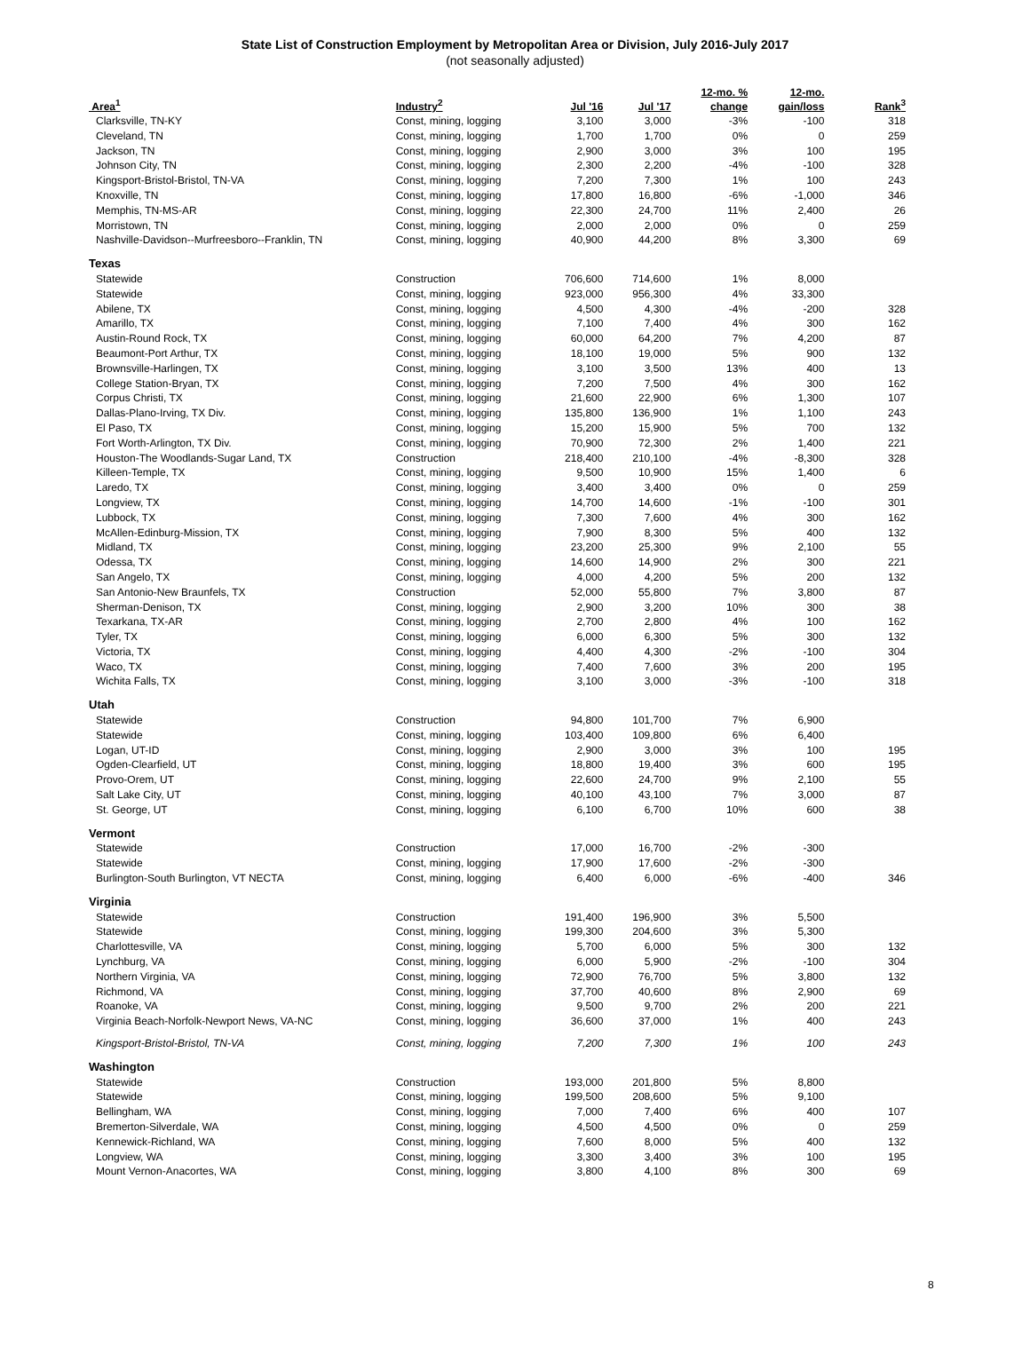State List of Construction Employment by Metropolitan Area or Division, July 2016-July 2017
(not seasonally adjusted)
| Area<sup>1</sup> | Industry<sup>2</sup> | Jul '16 | Jul '17 | 12-mo. % change | 12-mo. gain/loss | Rank<sup>3</sup> |
| --- | --- | --- | --- | --- | --- | --- |
| Clarksville, TN-KY | Const, mining, logging | 3,100 | 3,000 | -3% | -100 | 318 |
| Cleveland, TN | Const, mining, logging | 1,700 | 1,700 | 0% | 0 | 259 |
| Jackson, TN | Const, mining, logging | 2,900 | 3,000 | 3% | 100 | 195 |
| Johnson City, TN | Const, mining, logging | 2,300 | 2,200 | -4% | -100 | 328 |
| Kingsport-Bristol-Bristol, TN-VA | Const, mining, logging | 7,200 | 7,300 | 1% | 100 | 243 |
| Knoxville, TN | Const, mining, logging | 17,800 | 16,800 | -6% | -1,000 | 346 |
| Memphis, TN-MS-AR | Const, mining, logging | 22,300 | 24,700 | 11% | 2,400 | 26 |
| Morristown, TN | Const, mining, logging | 2,000 | 2,000 | 0% | 0 | 259 |
| Nashville-Davidson--Murfreesboro--Franklin, TN | Const, mining, logging | 40,900 | 44,200 | 8% | 3,300 | 69 |
| Texas | | | | | | |
| Statewide | Construction | 706,600 | 714,600 | 1% | 8,000 | |
| Statewide | Const, mining, logging | 923,000 | 956,300 | 4% | 33,300 | |
| Abilene, TX | Const, mining, logging | 4,500 | 4,300 | -4% | -200 | 328 |
| Amarillo, TX | Const, mining, logging | 7,100 | 7,400 | 4% | 300 | 162 |
| Austin-Round Rock, TX | Const, mining, logging | 60,000 | 64,200 | 7% | 4,200 | 87 |
| Beaumont-Port Arthur, TX | Const, mining, logging | 18,100 | 19,000 | 5% | 900 | 132 |
| Brownsville-Harlingen, TX | Const, mining, logging | 3,100 | 3,500 | 13% | 400 | 13 |
| College Station-Bryan, TX | Const, mining, logging | 7,200 | 7,500 | 4% | 300 | 162 |
| Corpus Christi, TX | Const, mining, logging | 21,600 | 22,900 | 6% | 1,300 | 107 |
| Dallas-Plano-Irving, TX Div. | Const, mining, logging | 135,800 | 136,900 | 1% | 1,100 | 243 |
| El Paso, TX | Const, mining, logging | 15,200 | 15,900 | 5% | 700 | 132 |
| Fort Worth-Arlington, TX Div. | Const, mining, logging | 70,900 | 72,300 | 2% | 1,400 | 221 |
| Houston-The Woodlands-Sugar Land, TX | Construction | 218,400 | 210,100 | -4% | -8,300 | 328 |
| Killeen-Temple, TX | Const, mining, logging | 9,500 | 10,900 | 15% | 1,400 | 6 |
| Laredo, TX | Const, mining, logging | 3,400 | 3,400 | 0% | 0 | 259 |
| Longview, TX | Const, mining, logging | 14,700 | 14,600 | -1% | -100 | 301 |
| Lubbock, TX | Const, mining, logging | 7,300 | 7,600 | 4% | 300 | 162 |
| McAllen-Edinburg-Mission, TX | Const, mining, logging | 7,900 | 8,300 | 5% | 400 | 132 |
| Midland, TX | Const, mining, logging | 23,200 | 25,300 | 9% | 2,100 | 55 |
| Odessa, TX | Const, mining, logging | 14,600 | 14,900 | 2% | 300 | 221 |
| San Angelo, TX | Const, mining, logging | 4,000 | 4,200 | 5% | 200 | 132 |
| San Antonio-New Braunfels, TX | Construction | 52,000 | 55,800 | 7% | 3,800 | 87 |
| Sherman-Denison, TX | Const, mining, logging | 2,900 | 3,200 | 10% | 300 | 38 |
| Texarkana, TX-AR | Const, mining, logging | 2,700 | 2,800 | 4% | 100 | 162 |
| Tyler, TX | Const, mining, logging | 6,000 | 6,300 | 5% | 300 | 132 |
| Victoria, TX | Const, mining, logging | 4,400 | 4,300 | -2% | -100 | 304 |
| Waco, TX | Const, mining, logging | 7,400 | 7,600 | 3% | 200 | 195 |
| Wichita Falls, TX | Const, mining, logging | 3,100 | 3,000 | -3% | -100 | 318 |
| Utah | | | | | | |
| Statewide | Construction | 94,800 | 101,700 | 7% | 6,900 | |
| Statewide | Const, mining, logging | 103,400 | 109,800 | 6% | 6,400 | |
| Logan, UT-ID | Const, mining, logging | 2,900 | 3,000 | 3% | 100 | 195 |
| Ogden-Clearfield, UT | Const, mining, logging | 18,800 | 19,400 | 3% | 600 | 195 |
| Provo-Orem, UT | Const, mining, logging | 22,600 | 24,700 | 9% | 2,100 | 55 |
| Salt Lake City, UT | Const, mining, logging | 40,100 | 43,100 | 7% | 3,000 | 87 |
| St. George, UT | Const, mining, logging | 6,100 | 6,700 | 10% | 600 | 38 |
| Vermont | | | | | | |
| Statewide | Construction | 17,000 | 16,700 | -2% | -300 | |
| Statewide | Const, mining, logging | 17,900 | 17,600 | -2% | -300 | |
| Burlington-South Burlington, VT NECTA | Const, mining, logging | 6,400 | 6,000 | -6% | -400 | 346 |
| Virginia | | | | | | |
| Statewide | Construction | 191,400 | 196,900 | 3% | 5,500 | |
| Statewide | Const, mining, logging | 199,300 | 204,600 | 3% | 5,300 | |
| Charlottesville, VA | Const, mining, logging | 5,700 | 6,000 | 5% | 300 | 132 |
| Lynchburg, VA | Const, mining, logging | 6,000 | 5,900 | -2% | -100 | 304 |
| Northern Virginia, VA | Const, mining, logging | 72,900 | 76,700 | 5% | 3,800 | 132 |
| Richmond, VA | Const, mining, logging | 37,700 | 40,600 | 8% | 2,900 | 69 |
| Roanoke, VA | Const, mining, logging | 9,500 | 9,700 | 2% | 200 | 221 |
| Virginia Beach-Norfolk-Newport News, VA-NC | Const, mining, logging | 36,600 | 37,000 | 1% | 400 | 243 |
| Kingsport-Bristol-Bristol, TN-VA | Const, mining, logging | 7,200 | 7,300 | 1% | 100 | 243 |
| Washington | | | | | | |
| Statewide | Construction | 193,000 | 201,800 | 5% | 8,800 | |
| Statewide | Const, mining, logging | 199,500 | 208,600 | 5% | 9,100 | |
| Bellingham, WA | Const, mining, logging | 7,000 | 7,400 | 6% | 400 | 107 |
| Bremerton-Silverdale, WA | Const, mining, logging | 4,500 | 4,500 | 0% | 0 | 259 |
| Kennewick-Richland, WA | Const, mining, logging | 7,600 | 8,000 | 5% | 400 | 132 |
| Longview, WA | Const, mining, logging | 3,300 | 3,400 | 3% | 100 | 195 |
| Mount Vernon-Anacortes, WA | Const, mining, logging | 3,800 | 4,100 | 8% | 300 | 69 |
8